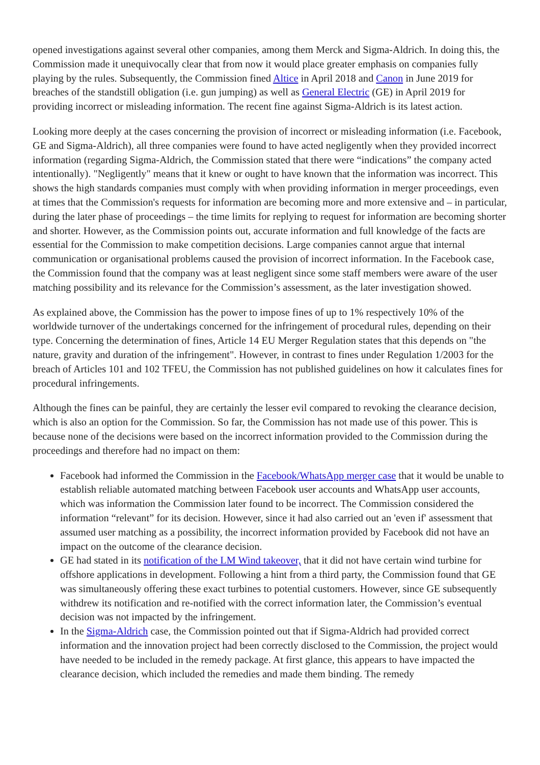opened investigations against several other companies, among them Merck and Sigma-Aldrich. In doing this, the Commission made it unequivocally clear that from now it would place greater emphasis on companies fully playing by the rules. Subsequently, the Commission fined Altice in April 2018 and Canon in June 2019 for breaches of the standstill obligation (i.e. gun jumping) as well as General Electric (GE) in April 2019 for providing incorrect or misleading information. The recent fine against Sigma-Aldrich is its latest action.
Looking more deeply at the cases concerning the provision of incorrect or misleading information (i.e. Facebook, GE and Sigma-Aldrich), all three companies were found to have acted negligently when they provided incorrect information (regarding Sigma-Aldrich, the Commission stated that there were “indications” the company acted intentionally). "Negligently" means that it knew or ought to have known that the information was incorrect. This shows the high standards companies must comply with when providing information in merger proceedings, even at times that the Commission's requests for information are becoming more and more extensive and – in particular, during the later phase of proceedings – the time limits for replying to request for information are becoming shorter and shorter. However, as the Commission points out, accurate information and full knowledge of the facts are essential for the Commission to make competition decisions. Large companies cannot argue that internal communication or organisational problems caused the provision of incorrect information. In the Facebook case, the Commission found that the company was at least negligent since some staff members were aware of the user matching possibility and its relevance for the Commission’s assessment, as the later investigation showed.
As explained above, the Commission has the power to impose fines of up to 1% respectively 10% of the worldwide turnover of the undertakings concerned for the infringement of procedural rules, depending on their type. Concerning the determination of fines, Article 14 EU Merger Regulation states that this depends on "the nature, gravity and duration of the infringement". However, in contrast to fines under Regulation 1/2003 for the breach of Articles 101 and 102 TFEU, the Commission has not published guidelines on how it calculates fines for procedural infringements.
Although the fines can be painful, they are certainly the lesser evil compared to revoking the clearance decision, which is also an option for the Commission. So far, the Commission has not made use of this power. This is because none of the decisions were based on the incorrect information provided to the Commission during the proceedings and therefore had no impact on them:
Facebook had informed the Commission in the Facebook/WhatsApp merger case that it would be unable to establish reliable automated matching between Facebook user accounts and WhatsApp user accounts, which was information the Commission later found to be incorrect. The Commission considered the information “relevant” for its decision. However, since it had also carried out an 'even if' assessment that assumed user matching as a possibility, the incorrect information provided by Facebook did not have an impact on the outcome of the clearance decision.
GE had stated in its notification of the LM Wind takeover, that it did not have certain wind turbine for offshore applications in development. Following a hint from a third party, the Commission found that GE was simultaneously offering these exact turbines to potential customers. However, since GE subsequently withdrew its notification and re-notified with the correct information later, the Commission’s eventual decision was not impacted by the infringement.
In the Sigma-Aldrich case, the Commission pointed out that if Sigma-Aldrich had provided correct information and the innovation project had been correctly disclosed to the Commission, the project would have needed to be included in the remedy package. At first glance, this appears to have impacted the clearance decision, which included the remedies and made them binding. The remedy